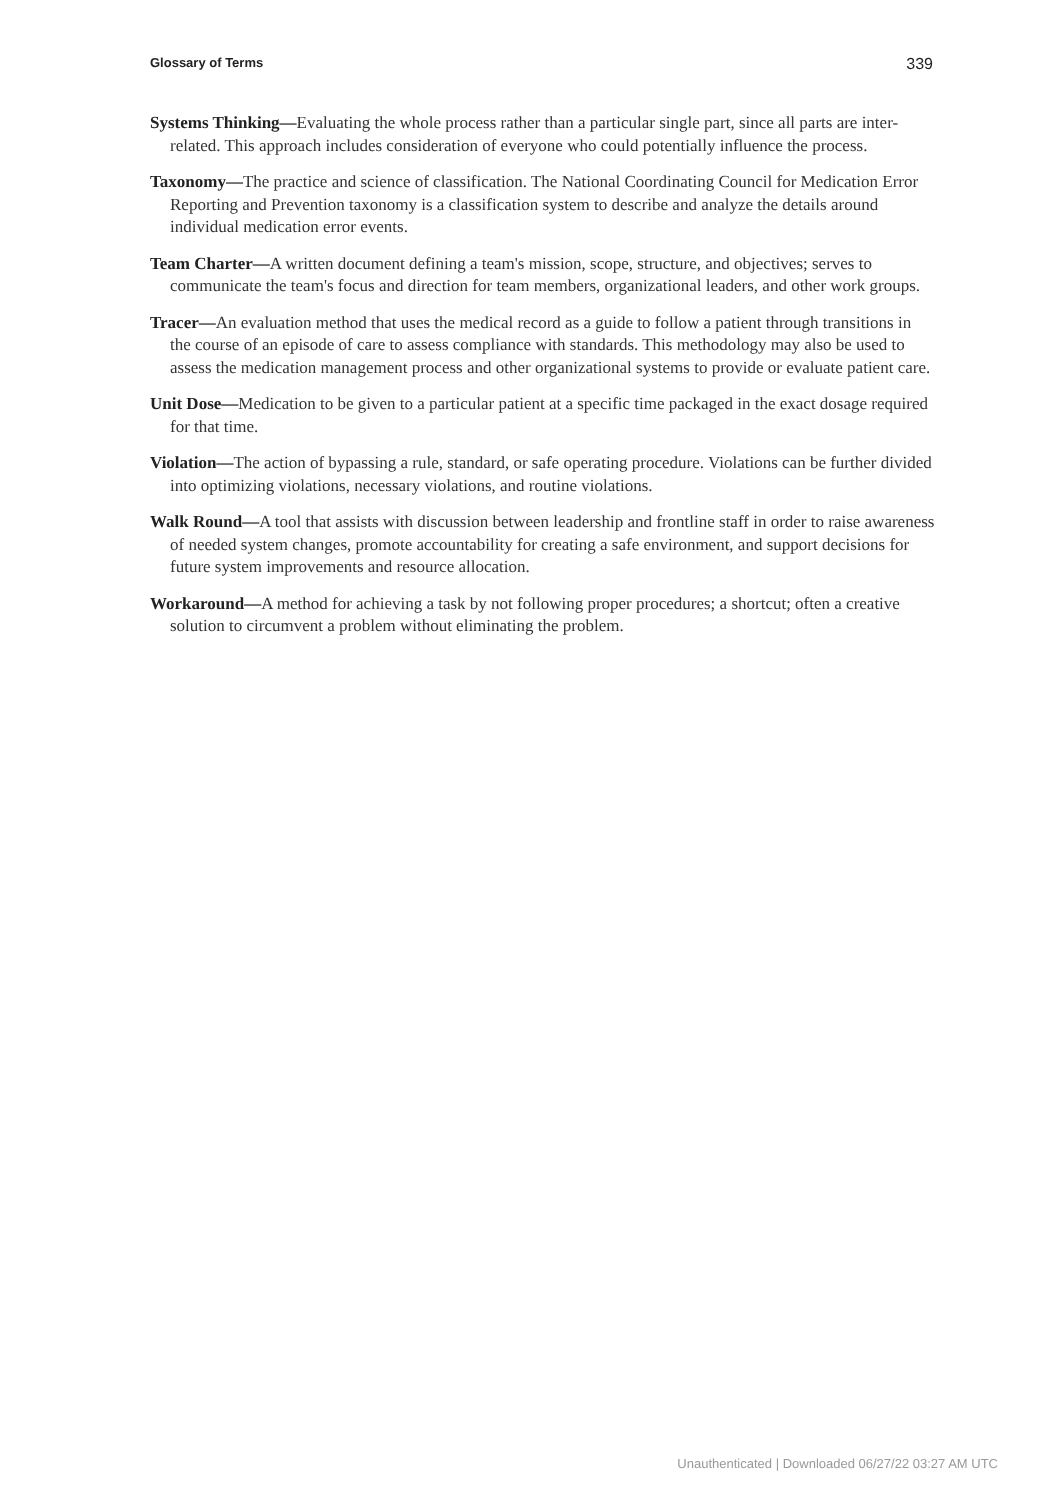Glossary of Terms 339
Systems Thinking—Evaluating the whole process rather than a particular single part, since all parts are inter-related. This approach includes consideration of everyone who could potentially influence the process.
Taxonomy—The practice and science of classification. The National Coordinating Council for Medication Error Reporting and Prevention taxonomy is a classification system to describe and analyze the details around individual medication error events.
Team Charter—A written document defining a team's mission, scope, structure, and objectives; serves to communicate the team's focus and direction for team members, organizational leaders, and other work groups.
Tracer—An evaluation method that uses the medical record as a guide to follow a patient through transitions in the course of an episode of care to assess compliance with standards. This methodology may also be used to assess the medication management process and other organizational systems to provide or evaluate patient care.
Unit Dose—Medication to be given to a particular patient at a specific time packaged in the exact dosage required for that time.
Violation—The action of bypassing a rule, standard, or safe operating procedure. Violations can be further divided into optimizing violations, necessary violations, and routine violations.
Walk Round—A tool that assists with discussion between leadership and frontline staff in order to raise awareness of needed system changes, promote accountability for creating a safe environment, and support decisions for future system improvements and resource allocation.
Workaround—A method for achieving a task by not following proper procedures; a shortcut; often a creative solution to circumvent a problem without eliminating the problem.
Unauthenticated | Downloaded 06/27/22 03:27 AM UTC